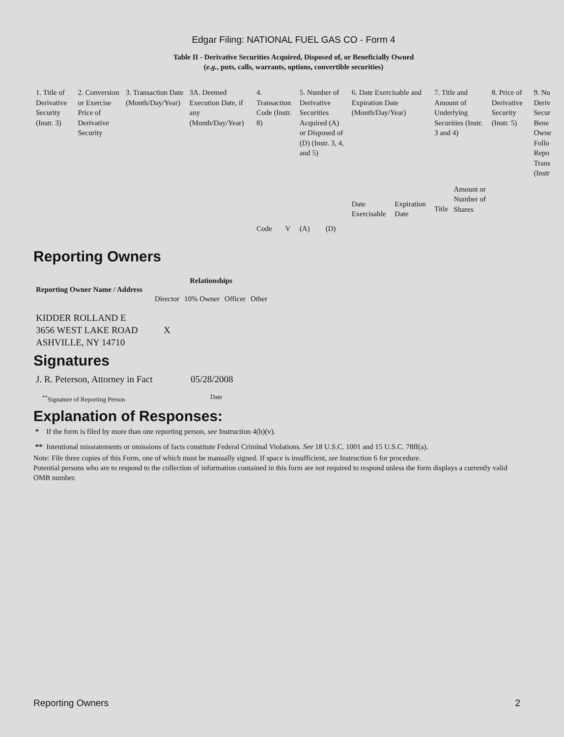Edgar Filing: NATIONAL FUEL GAS CO - Form 4
Table II - Derivative Securities Acquired, Disposed of, or Beneficially Owned
(e.g., puts, calls, warrants, options, convertible securities)
| 1. Title of Derivative Security (Instr. 3) | 2. Conversion or Exercise Price of Derivative Security | 3. Transaction Date (Month/Day/Year) | 3A. Deemed Execution Date, if any (Month/Day/Year) | 4. Transaction Code (Instr. 8) | | 5. Number of Derivative Securities Acquired (A) or Disposed of (D) (Instr. 3, 4, and 5) | | 6. Date Exercisable and Expiration Date (Month/Day/Year) | | 7. Title and Amount of Underlying Securities (Instr. 3 and 4) | | 8. Price of Derivative Security (Instr. 5) | 9. Nu Deriv Secur Bene Owne Follo Repo Trans (Instr |
| --- | --- | --- | --- | --- | --- | --- | --- | --- | --- | --- | --- | --- | --- |
| | | | | Code | V | (A) | (D) | Date Exercisable | Expiration Date | Title | Amount or Number of Shares | | |
Reporting Owners
| Reporting Owner Name / Address | Relationships | | | |
| --- | --- | --- | --- | --- |
| | Director | 10% Owner | Officer | Other |
| KIDDER ROLLAND E 3656 WEST LAKE ROAD ASHVILLE, NY 14710 | X | | | |
Signatures
| J. R. Peterson, Attorney in Fact | 05/28/2008 |
| <sup>**</sup> Signature of Reporting Person | Date |
Explanation of Responses:
* If the form is filed by more than one reporting person, see Instruction 4(b)(v).
** Intentional misstatements or omissions of facts constitute Federal Criminal Violations. See 18 U.S.C. 1001 and 15 U.S.C. 78ff(a).
Note: File three copies of this Form, one of which must be manually signed. If space is insufficient, see Instruction 6 for procedure.
Potential persons who are to respond to the collection of information contained in this form are not required to respond unless the form displays a currently valid OMB number.
Reporting Owners 2